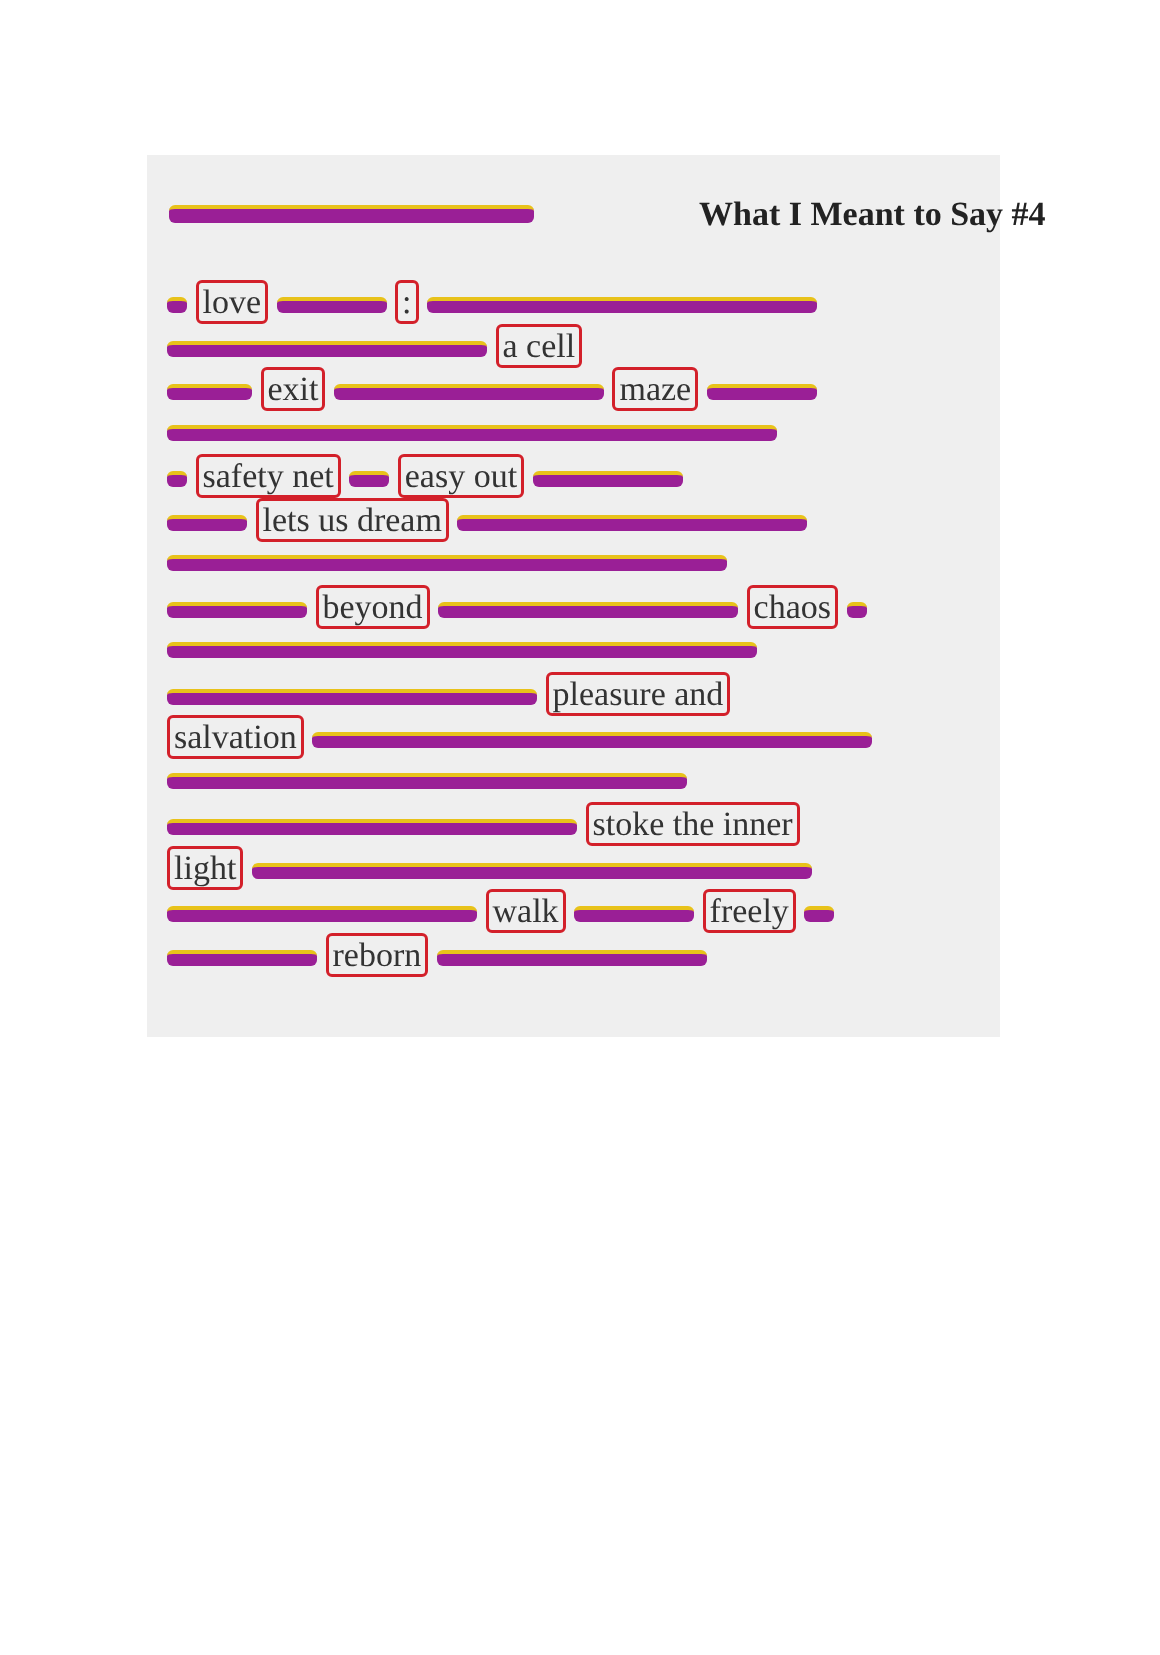What I Meant to Say #4
love :
a cell
exit maze
safety net easy out
lets us dream
beyond chaos
pleasure and
salvation
stoke the inner
light
walk freely
reborn